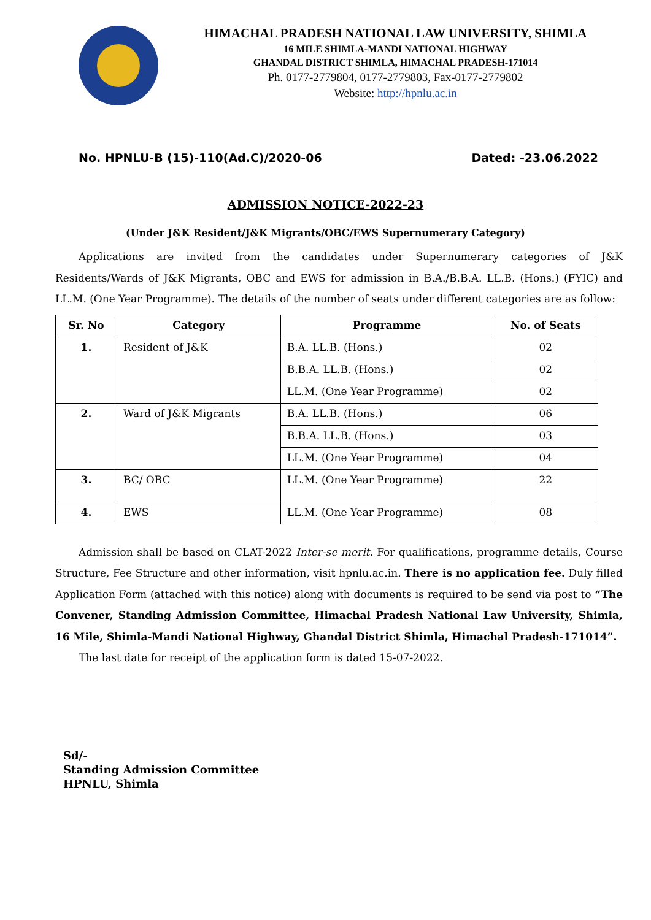HIMACHAL PRADESH NATIONAL LAW UNIVERSITY, SHIMLA
16 MILE SHIMLA-MANDI NATIONAL HIGHWAY
GHANDAL DISTRICT SHIMLA, HIMACHAL PRADESH-171014
Ph. 0177-2779804, 0177-2779803, Fax-0177-2779802
Website: http://hpnlu.ac.in
No. HPNLU-B (15)-110(Ad.C)/2020-06 Dated: -23.06.2022
ADMISSION NOTICE-2022-23
(Under J&K Resident/J&K Migrants/OBC/EWS Supernumerary Category)
Applications are invited from the candidates under Supernumerary categories of J&K Residents/Wards of J&K Migrants, OBC and EWS for admission in B.A./B.B.A. LL.B. (Hons.) (FYIC) and LL.M. (One Year Programme). The details of the number of seats under different categories are as follow:
| Sr. No | Category | Programme | No. of Seats |
| --- | --- | --- | --- |
| 1. | Resident of J&K | B.A. LL.B. (Hons.) | 02 |
| | | B.B.A. LL.B. (Hons.) | 02 |
| | | LL.M. (One Year Programme) | 02 |
| 2. | Ward of J&K Migrants | B.A. LL.B. (Hons.) | 06 |
| | | B.B.A. LL.B. (Hons.) | 03 |
| | | LL.M. (One Year Programme) | 04 |
| 3. | BC/ OBC | LL.M. (One Year Programme) | 22 |
| 4. | EWS | LL.M. (One Year Programme) | 08 |
Admission shall be based on CLAT-2022 Inter-se merit. For qualifications, programme details, Course Structure, Fee Structure and other information, visit hpnlu.ac.in. There is no application fee. Duly filled Application Form (attached with this notice) along with documents is required to be send via post to “The Convener, Standing Admission Committee, Himachal Pradesh National Law University, Shimla, 16 Mile, Shimla-Mandi National Highway, Ghandal District Shimla, Himachal Pradesh-171014”.
The last date for receipt of the application form is dated 15-07-2022.
Sd/-
Standing Admission Committee
HPNLU, Shimla